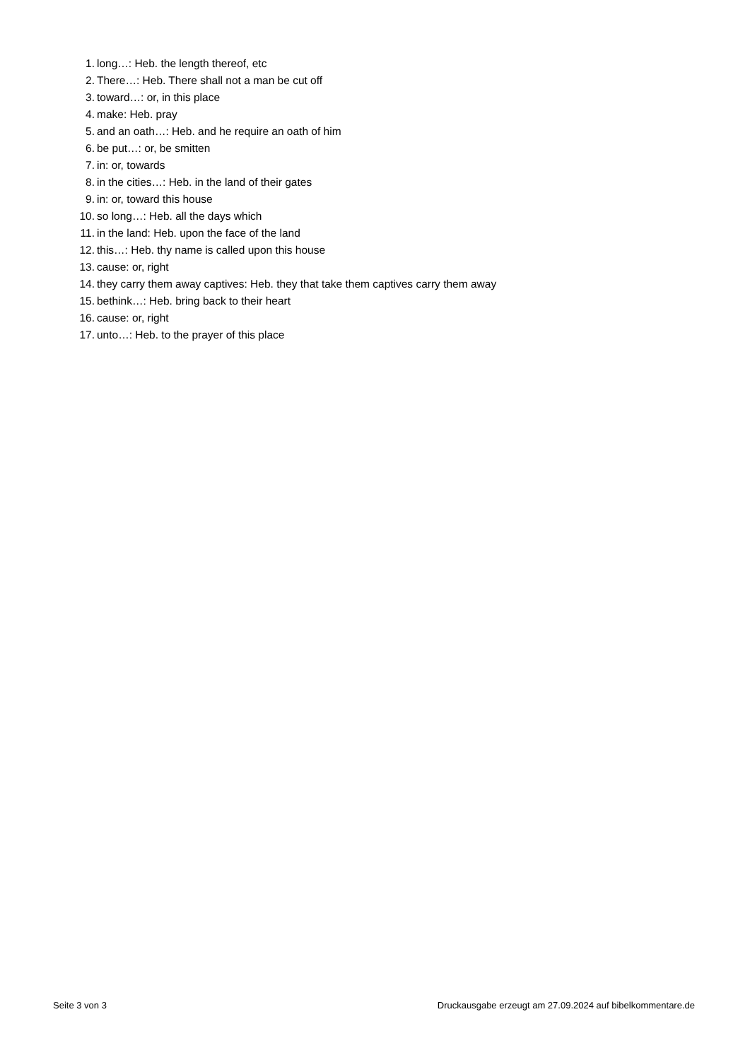1. long…: Heb. the length thereof, etc
2. There…: Heb. There shall not a man be cut off
3. toward…: or, in this place
4. make: Heb. pray
5. and an oath…: Heb. and he require an oath of him
6. be put…: or, be smitten
7. in: or, towards
8. in the cities…: Heb. in the land of their gates
9. in: or, toward this house
10. so long…: Heb. all the days which
11. in the land: Heb. upon the face of the land
12. this…: Heb. thy name is called upon this house
13. cause: or, right
14. they carry them away captives: Heb. they that take them captives carry them away
15. bethink…: Heb. bring back to their heart
16. cause: or, right
17. unto…: Heb. to the prayer of this place
Seite 3 von 3 Druckausgabe erzeugt am 27.09.2024 auf bibelkommentare.de